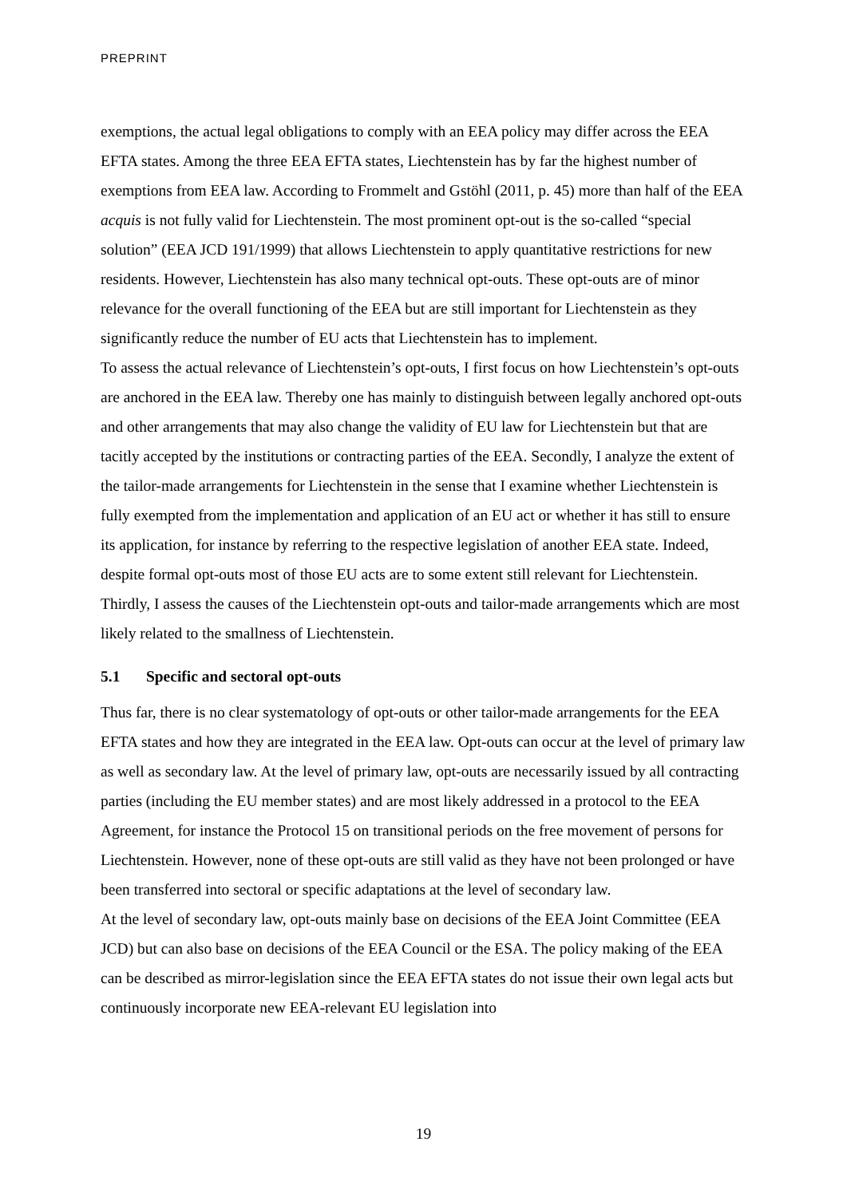PREPRINT
exemptions, the actual legal obligations to comply with an EEA policy may differ across the EEA EFTA states. Among the three EEA EFTA states, Liechtenstein has by far the highest number of exemptions from EEA law. According to Frommelt and Gstöhl (2011, p. 45) more than half of the EEA acquis is not fully valid for Liechtenstein. The most prominent opt-out is the so-called “special solution” (EEA JCD 191/1999) that allows Liechtenstein to apply quantitative restrictions for new residents. However, Liechtenstein has also many technical opt-outs. These opt-outs are of minor relevance for the overall functioning of the EEA but are still important for Liechtenstein as they significantly reduce the number of EU acts that Liechtenstein has to implement.
To assess the actual relevance of Liechtenstein’s opt-outs, I first focus on how Liechtenstein’s opt-outs are anchored in the EEA law. Thereby one has mainly to distinguish between legally anchored opt-outs and other arrangements that may also change the validity of EU law for Liechtenstein but that are tacitly accepted by the institutions or contracting parties of the EEA. Secondly, I analyze the extent of the tailor-made arrangements for Liechtenstein in the sense that I examine whether Liechtenstein is fully exempted from the implementation and application of an EU act or whether it has still to ensure its application, for instance by referring to the respective legislation of another EEA state. Indeed, despite formal opt-outs most of those EU acts are to some extent still relevant for Liechtenstein. Thirdly, I assess the causes of the Liechtenstein opt-outs and tailor-made arrangements which are most likely related to the smallness of Liechtenstein.
5.1 Specific and sectoral opt-outs
Thus far, there is no clear systematology of opt-outs or other tailor-made arrangements for the EEA EFTA states and how they are integrated in the EEA law. Opt-outs can occur at the level of primary law as well as secondary law. At the level of primary law, opt-outs are necessarily issued by all contracting parties (including the EU member states) and are most likely addressed in a protocol to the EEA Agreement, for instance the Protocol 15 on transitional periods on the free movement of persons for Liechtenstein. However, none of these opt-outs are still valid as they have not been prolonged or have been transferred into sectoral or specific adaptations at the level of secondary law.
At the level of secondary law, opt-outs mainly base on decisions of the EEA Joint Committee (EEA JCD) but can also base on decisions of the EEA Council or the ESA. The policy making of the EEA can be described as mirror-legislation since the EEA EFTA states do not issue their own legal acts but continuously incorporate new EEA-relevant EU legislation into
19